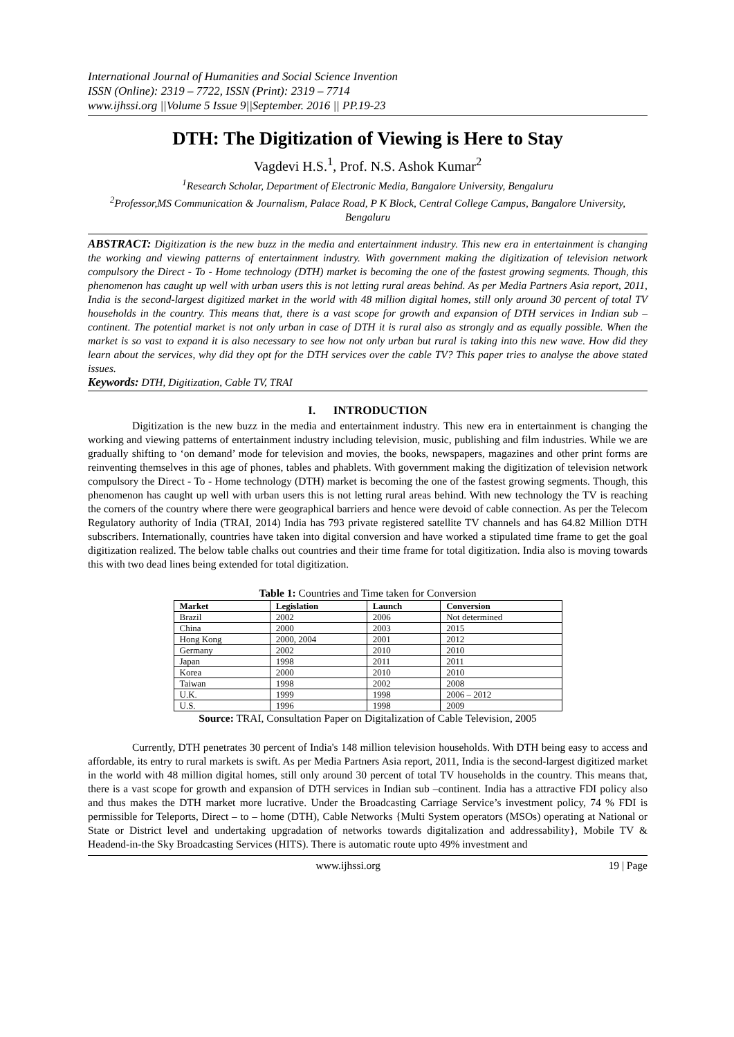International Journal of Humanities and Social Science Invention
ISSN (Online): 2319 – 7722, ISSN (Print): 2319 – 7714
www.ijhssi.org ||Volume 5 Issue 9||September. 2016 || PP.19-23
DTH: The Digitization of Viewing is Here to Stay
Vagdevi H.S.<sup>1</sup>, Prof. N.S. Ashok Kumar<sup>2</sup>
<sup>1</sup> Research Scholar, Department of Electronic Media, Bangalore University, Bengaluru
<sup>2</sup> Professor,MS Communication & Journalism, Palace Road, P K Block, Central College Campus, Bangalore University, Bengaluru
ABSTRACT: Digitization is the new buzz in the media and entertainment industry. This new era in entertainment is changing the working and viewing patterns of entertainment industry. With government making the digitization of television network compulsory the Direct - To - Home technology (DTH) market is becoming the one of the fastest growing segments. Though, this phenomenon has caught up well with urban users this is not letting rural areas behind. As per Media Partners Asia report, 2011, India is the second-largest digitized market in the world with 48 million digital homes, still only around 30 percent of total TV households in the country. This means that, there is a vast scope for growth and expansion of DTH services in Indian sub – continent. The potential market is not only urban in case of DTH it is rural also as strongly and as equally possible. When the market is so vast to expand it is also necessary to see how not only urban but rural is taking into this new wave. How did they learn about the services, why did they opt for the DTH services over the cable TV? This paper tries to analyse the above stated issues.
Keywords: DTH, Digitization, Cable TV, TRAI
I. INTRODUCTION
Digitization is the new buzz in the media and entertainment industry. This new era in entertainment is changing the working and viewing patterns of entertainment industry including television, music, publishing and film industries. While we are gradually shifting to ‘on demand’ mode for television and movies, the books, newspapers, magazines and other print forms are reinventing themselves in this age of phones, tables and phablets. With government making the digitization of television network compulsory the Direct - To - Home technology (DTH) market is becoming the one of the fastest growing segments. Though, this phenomenon has caught up well with urban users this is not letting rural areas behind. With new technology the TV is reaching the corners of the country where there were geographical barriers and hence were devoid of cable connection. As per the Telecom Regulatory authority of India (TRAI, 2014) India has 793 private registered satellite TV channels and has 64.82 Million DTH subscribers. Internationally, countries have taken into digital conversion and have worked a stipulated time frame to get the goal digitization realized. The below table chalks out countries and their time frame for total digitization. India also is moving towards this with two dead lines being extended for total digitization.
Table 1: Countries and Time taken for Conversion
| Market | Legislation | Launch | Conversion |
| --- | --- | --- | --- |
| Brazil | 2002 | 2006 | Not determined |
| China | 2000 | 2003 | 2015 |
| Hong Kong | 2000, 2004 | 2001 | 2012 |
| Germany | 2002 | 2010 | 2010 |
| Japan | 1998 | 2011 | 2011 |
| Korea | 2000 | 2010 | 2010 |
| Taiwan | 1998 | 2002 | 2008 |
| U.K. | 1999 | 1998 | 2006 – 2012 |
| U.S. | 1996 | 1998 | 2009 |
Source: TRAI, Consultation Paper on Digitalization of Cable Television, 2005
Currently, DTH penetrates 30 percent of India's 148 million television households. With DTH being easy to access and affordable, its entry to rural markets is swift. As per Media Partners Asia report, 2011, India is the second-largest digitized market in the world with 48 million digital homes, still only around 30 percent of total TV households in the country. This means that, there is a vast scope for growth and expansion of DTH services in Indian sub –continent. India has a attractive FDI policy also and thus makes the DTH market more lucrative. Under the Broadcasting Carriage Service’s investment policy, 74 % FDI is permissible for Teleports, Direct – to – home (DTH), Cable Networks {Multi System operators (MSOs) operating at National or State or District level and undertaking upgradation of networks towards digitalization and addressability}, Mobile TV & Headend-in-the Sky Broadcasting Services (HITS). There is automatic route upto 49% investment and
www.ijhssi.org 19 | Page